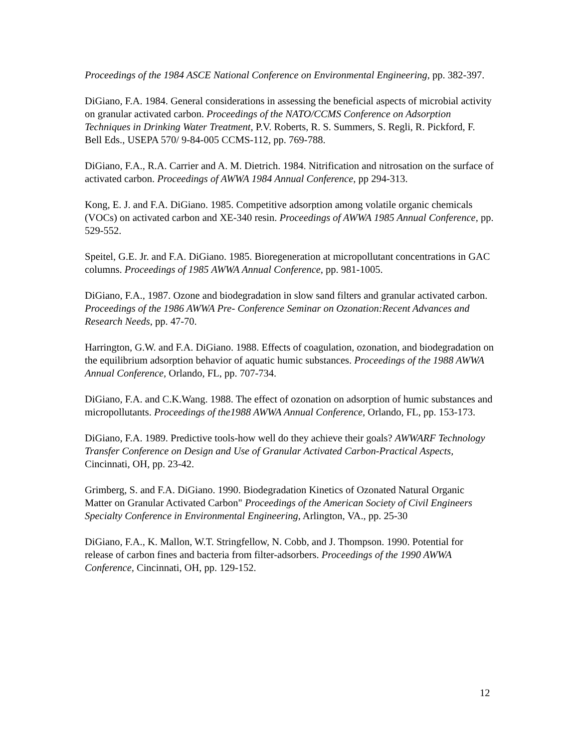Proceedings of the 1984 ASCE National Conference on Environmental Engineering, pp. 382-397.
DiGiano, F.A. 1984. General considerations in assessing the beneficial aspects of microbial activity on granular activated carbon. Proceedings of the NATO/CCMS Conference on Adsorption Techniques in Drinking Water Treatment, P.V. Roberts, R. S. Summers, S. Regli, R. Pickford, F. Bell Eds., USEPA 570/ 9-84-005 CCMS-112, pp. 769-788.
DiGiano, F.A., R.A. Carrier and A. M. Dietrich. 1984. Nitrification and nitrosation on the surface of activated carbon. Proceedings of AWWA 1984 Annual Conference, pp 294-313.
Kong, E. J. and F.A. DiGiano. 1985. Competitive adsorption among volatile organic chemicals (VOCs) on activated carbon and XE-340 resin. Proceedings of AWWA 1985 Annual Conference, pp. 529-552.
Speitel, G.E. Jr. and F.A. DiGiano. 1985. Bioregeneration at micropollutant concentrations in GAC columns. Proceedings of 1985 AWWA Annual Conference, pp. 981-1005.
DiGiano, F.A., 1987. Ozone and biodegradation in slow sand filters and granular activated carbon. Proceedings of the 1986 AWWA Pre- Conference Seminar on Ozonation:Recent Advances and Research Needs, pp. 47-70.
Harrington, G.W. and F.A. DiGiano. 1988. Effects of coagulation, ozonation, and biodegradation on the equilibrium adsorption behavior of aquatic humic substances. Proceedings of the 1988 AWWA Annual Conference, Orlando, FL, pp. 707-734.
DiGiano, F.A. and C.K.Wang. 1988. The effect of ozonation on adsorption of humic substances and micropollutants. Proceedings of the1988 AWWA Annual Conference, Orlando, FL, pp. 153-173.
DiGiano, F.A. 1989. Predictive tools-how well do they achieve their goals? AWWARF Technology Transfer Conference on Design and Use of Granular Activated Carbon-Practical Aspects, Cincinnati, OH, pp. 23-42.
Grimberg, S. and F.A. DiGiano. 1990. Biodegradation Kinetics of Ozonated Natural Organic Matter on Granular Activated Carbon" Proceedings of the American Society of Civil Engineers Specialty Conference in Environmental Engineering, Arlington, VA., pp. 25-30
DiGiano, F.A., K. Mallon, W.T. Stringfellow, N. Cobb, and J. Thompson. 1990. Potential for release of carbon fines and bacteria from filter-adsorbers. Proceedings of the 1990 AWWA Conference, Cincinnati, OH, pp. 129-152.
12